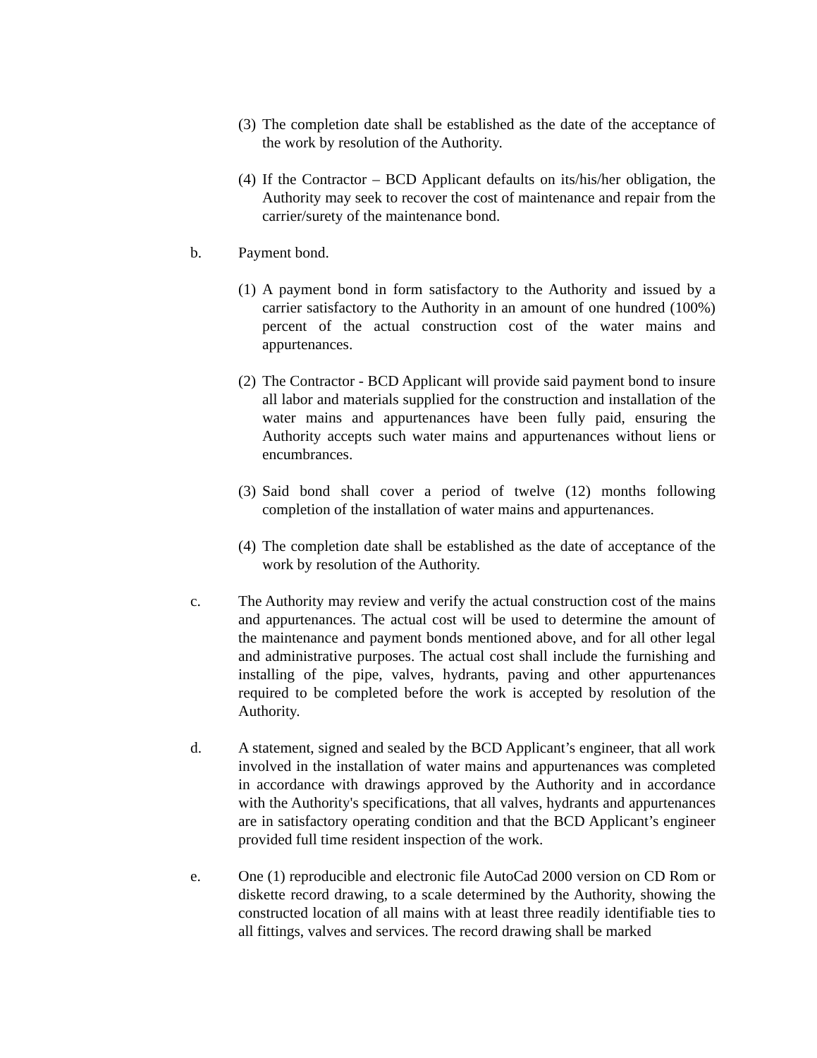(3)
The completion date shall be established as the date of the acceptance of the work by resolution of the Authority.
(4)
If the Contractor – BCD Applicant defaults on its/his/her obligation, the Authority may seek to recover the cost of maintenance and repair from the carrier/surety of the maintenance bond.
b. Payment bond.
(1)
A payment bond in form satisfactory to the Authority and issued by a carrier satisfactory to the Authority in an amount of one hundred (100%) percent of the actual construction cost of the water mains and appurtenances.
(2)
The Contractor - BCD Applicant will provide said payment bond to insure all labor and materials supplied for the construction and installation of the water mains and appurtenances have been fully paid, ensuring the Authority accepts such water mains and appurtenances without liens or encumbrances.
(3)
Said bond shall cover a period of twelve (12) months following completion of the installation of water mains and appurtenances.
(4)
The completion date shall be established as the date of acceptance of the work by resolution of the Authority.
c. The Authority may review and verify the actual construction cost of the mains and appurtenances. The actual cost will be used to determine the amount of the maintenance and payment bonds mentioned above, and for all other legal and administrative purposes. The actual cost shall include the furnishing and installing of the pipe, valves, hydrants, paving and other appurtenances required to be completed before the work is accepted by resolution of the Authority.
d. A statement, signed and sealed by the BCD Applicant’s engineer, that all work involved in the installation of water mains and appurtenances was completed in accordance with drawings approved by the Authority and in accordance with the Authority's specifications, that all valves, hydrants and appurtenances are in satisfactory operating condition and that the BCD Applicant’s engineer provided full time resident inspection of the work.
e. One (1) reproducible and electronic file AutoCad 2000 version on CD Rom or diskette record drawing, to a scale determined by the Authority, showing the constructed location of all mains with at least three readily identifiable ties to all fittings, valves and services. The record drawing shall be marked